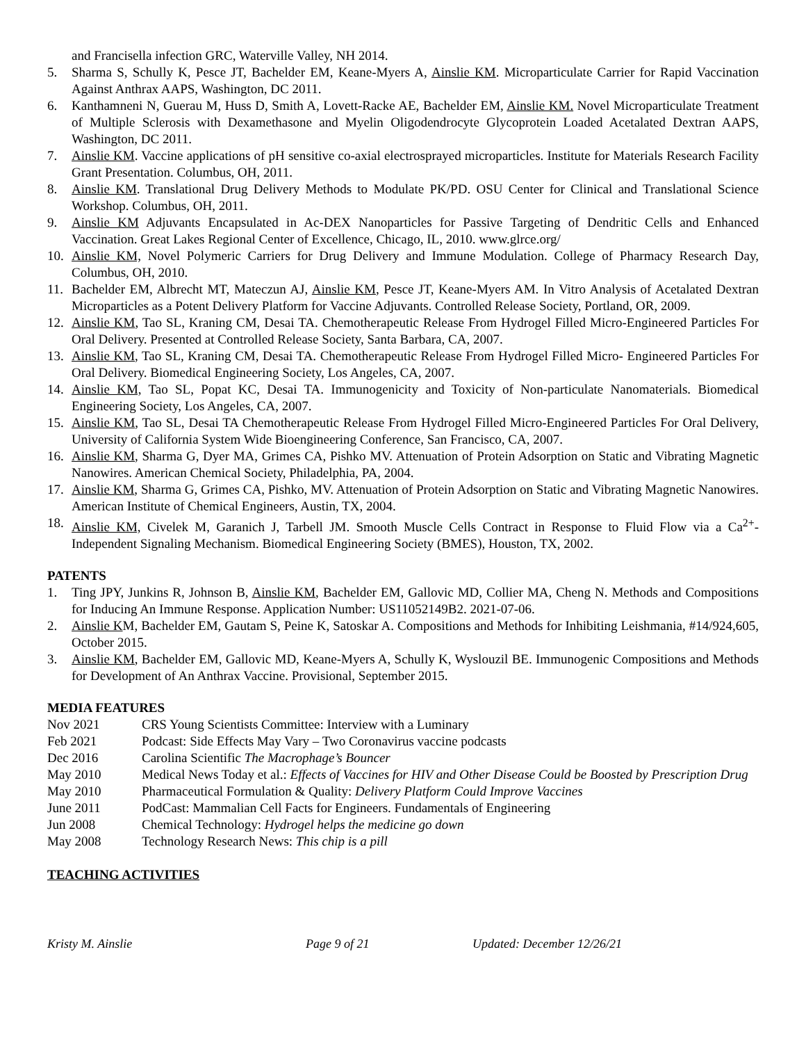and Francisella infection GRC, Waterville Valley, NH 2014.
5. Sharma S, Schully K, Pesce JT, Bachelder EM, Keane-Myers A, Ainslie KM. Microparticulate Carrier for Rapid Vaccination Against Anthrax AAPS, Washington, DC 2011.
6. Kanthamneni N, Guerau M, Huss D, Smith A, Lovett-Racke AE, Bachelder EM, Ainslie KM. Novel Microparticulate Treatment of Multiple Sclerosis with Dexamethasone and Myelin Oligodendrocyte Glycoprotein Loaded Acetalated Dextran AAPS, Washington, DC 2011.
7. Ainslie KM. Vaccine applications of pH sensitive co-axial electrosprayed microparticles. Institute for Materials Research Facility Grant Presentation. Columbus, OH, 2011.
8. Ainslie KM. Translational Drug Delivery Methods to Modulate PK/PD. OSU Center for Clinical and Translational Science Workshop. Columbus, OH, 2011.
9. Ainslie KM Adjuvants Encapsulated in Ac-DEX Nanoparticles for Passive Targeting of Dendritic Cells and Enhanced Vaccination. Great Lakes Regional Center of Excellence, Chicago, IL, 2010. www.glrce.org/
10. Ainslie KM, Novel Polymeric Carriers for Drug Delivery and Immune Modulation. College of Pharmacy Research Day, Columbus, OH, 2010.
11. Bachelder EM, Albrecht MT, Mateczun AJ, Ainslie KM, Pesce JT, Keane-Myers AM. In Vitro Analysis of Acetalated Dextran Microparticles as a Potent Delivery Platform for Vaccine Adjuvants. Controlled Release Society, Portland, OR, 2009.
12. Ainslie KM, Tao SL, Kraning CM, Desai TA. Chemotherapeutic Release From Hydrogel Filled Micro-Engineered Particles For Oral Delivery. Presented at Controlled Release Society, Santa Barbara, CA, 2007.
13. Ainslie KM, Tao SL, Kraning CM, Desai TA. Chemotherapeutic Release From Hydrogel Filled Micro- Engineered Particles For Oral Delivery. Biomedical Engineering Society, Los Angeles, CA, 2007.
14. Ainslie KM, Tao SL, Popat KC, Desai TA. Immunogenicity and Toxicity of Non-particulate Nanomaterials. Biomedical Engineering Society, Los Angeles, CA, 2007.
15. Ainslie KM, Tao SL, Desai TA Chemotherapeutic Release From Hydrogel Filled Micro-Engineered Particles For Oral Delivery, University of California System Wide Bioengineering Conference, San Francisco, CA, 2007.
16. Ainslie KM, Sharma G, Dyer MA, Grimes CA, Pishko MV. Attenuation of Protein Adsorption on Static and Vibrating Magnetic Nanowires. American Chemical Society, Philadelphia, PA, 2004.
17. Ainslie KM, Sharma G, Grimes CA, Pishko, MV. Attenuation of Protein Adsorption on Static and Vibrating Magnetic Nanowires. American Institute of Chemical Engineers, Austin, TX, 2004.
18. Ainslie KM, Civelek M, Garanich J, Tarbell JM. Smooth Muscle Cells Contract in Response to Fluid Flow via a Ca<sup>2+</sup>-Independent Signaling Mechanism. Biomedical Engineering Society (BMES), Houston, TX, 2002.
PATENTS
1. Ting JPY, Junkins R, Johnson B, Ainslie KM, Bachelder EM, Gallovic MD, Collier MA, Cheng N. Methods and Compositions for Inducing An Immune Response. Application Number: US11052149B2. 2021-07-06.
2. Ainslie KM, Bachelder EM, Gautam S, Peine K, Satoskar A. Compositions and Methods for Inhibiting Leishmania, #14/924,605, October 2015.
3. Ainslie KM, Bachelder EM, Gallovic MD, Keane-Myers A, Schully K, Wyslouzil BE. Immunogenic Compositions and Methods for Development of An Anthrax Vaccine. Provisional, September 2015.
MEDIA FEATURES
Nov 2021 CRS Young Scientists Committee: Interview with a Luminary
Feb 2021 Podcast: Side Effects May Vary – Two Coronavirus vaccine podcasts
Dec 2016 Carolina Scientific The Macrophage’s Bouncer
May 2010 Medical News Today et al.: Effects of Vaccines for HIV and Other Disease Could be Boosted by Prescription Drug
May 2010 Pharmaceutical Formulation & Quality: Delivery Platform Could Improve Vaccines
June 2011 PodCast: Mammalian Cell Facts for Engineers. Fundamentals of Engineering
Jun 2008 Chemical Technology: Hydrogel helps the medicine go down
May 2008 Technology Research News: This chip is a pill
TEACHING ACTIVITIES
Kristy M. Ainslie Page 9 of 21 Updated: December 12/26/21